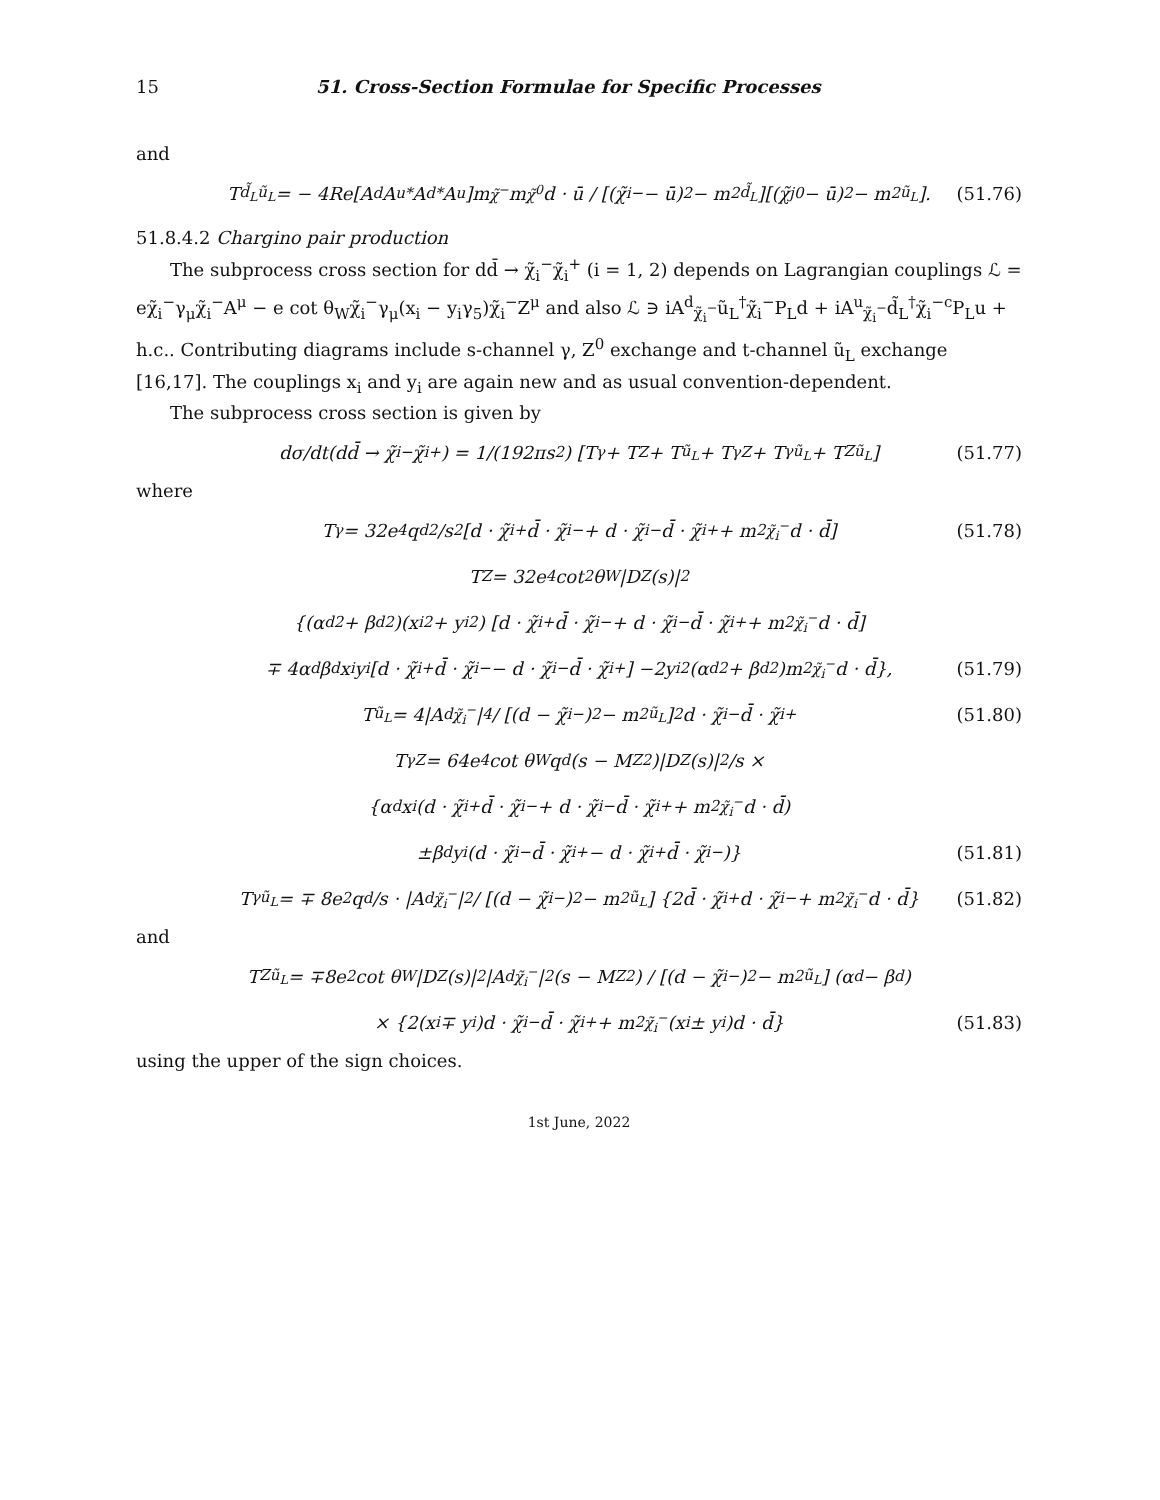15 51. Cross-Section Formulae for Specific Processes
and
T<sub>d̃<sub>L</sub>ũ<sub>L</sub></sub> = − 4Re[A<sup>d</sup>A<sup>u*</sup>A<sup>d*</sup>A<sup>u</sup>]m<sub>χ̃<sup>−</sup></sub>m<sub>χ̃<sup>0</sup></sub>d · ū / [(χ̃<sub>i</sub><sup>−</sup> − ū)<sup>2</sup> − m<sup>2</sup><sub>d̃<sub>L</sub></sub>][(χ̃<sub>j</sub><sup>0</sup> − ū)<sup>2</sup> − m<sup>2</sup><sub>ũ<sub>L</sub></sub>]. (51.76)
51.8.4.2 Chargino pair production
The subprocess cross section for dd̄ → χ̃<sub>i</sub><sup>−</sup>χ̃<sub>i</sub><sup>+</sup> (i = 1, 2) depends on Lagrangian couplings ℒ = eχ̃<sub>i</sub><sup>−</sup>γ<sub>μ</sub>χ̃<sub>i</sub><sup>−</sup>A<sup>μ</sup> − e cot θ<sub>W</sub>χ̃<sub>i</sub><sup>−</sup>γ<sub>μ</sub>(x<sub>i</sub> − y<sub>i</sub>γ<sub>5</sub>)χ̃<sub>i</sub><sup>−</sup>Z<sup>μ</sup> and also ℒ ∋ iA<sup>d</sup><sub>χ̃<sub>i</sub><sup>−</sup></sub>ũ<sub>L</sub><sup>†</sup>χ̃<sub>i</sub><sup>−</sup>P<sub>L</sub>d + iA<sup>u</sup><sub>χ̃<sub>i</sub><sup>−</sup></sub>d̃<sub>L</sub><sup>†</sup>χ̃<sub>i</sub><sup>−c</sup>P<sub>L</sub>u + h.c.. Contributing diagrams include s-channel γ, Z<sup>0</sup> exchange and t-channel ũ<sub>L</sub> exchange [16,17]. The couplings x<sub>i</sub> and y<sub>i</sub> are again new and as usual convention-dependent.
The subprocess cross section is given by
dσ/dt(dd̄ → χ̃<sub>i</sub><sup>−</sup>χ̃<sub>i</sub><sup>+</sup>) = 1/(192πs<sup>2</sup>) [T<sub>γ</sub> + T<sub>Z</sub> + T<sub>ũ<sub>L</sub></sub> + T<sub>γZ</sub> + T<sub>γũ<sub>L</sub></sub> + T<sub>Zũ<sub>L</sub></sub>] (51.77)
where
T<sub>γ</sub> = 32e<sup>4</sup>q<sub>d</sub><sup>2</sup>/s<sup>2</sup> [d · χ̃<sub>i</sub><sup>+</sup>d̄ · χ̃<sub>i</sub><sup>−</sup> + d · χ̃<sub>i</sub><sup>−</sup>d̄ · χ̃<sub>i</sub><sup>+</sup> + m<sup>2</sup><sub>χ̃<sub>i</sub><sup>−</sup></sub>d · d̄] (51.78)
T<sub>Z</sub> = 32e<sup>4</sup> cot<sup>2</sup> θ<sub>W</sub>|D<sub>Z</sub>(s)|<sup>2</sup>
{(α<sub>d</sub><sup>2</sup> + β<sub>d</sub><sup>2</sup>)(x<sub>i</sub><sup>2</sup> + y<sub>i</sub><sup>2</sup>) [d · χ̃<sub>i</sub><sup>+</sup>d̄ · χ̃<sub>i</sub><sup>−</sup> + d · χ̃<sub>i</sub><sup>−</sup>d̄ · χ̃<sub>i</sub><sup>+</sup> + m<sup>2</sup><sub>χ̃<sub>i</sub><sup>−</sup></sub>d · d̄]
∓ 4α<sub>d</sub>β<sub>d</sub>x<sub>i</sub>y<sub>i</sub> [d · χ̃<sub>i</sub><sup>+</sup>d̄ · χ̃<sub>i</sub><sup>−</sup> − d · χ̃<sub>i</sub><sup>−</sup>d̄ · χ̃<sub>i</sub><sup>+</sup>] −2y<sub>i</sub><sup>2</sup>(α<sub>d</sub><sup>2</sup> + β<sub>d</sub><sup>2</sup>)m<sup>2</sup><sub>χ̃<sub>i</sub><sup>−</sup></sub>d · d̄}, (51.79)
T<sub>ũ<sub>L</sub></sub> = 4|A<sup>d</sup><sub>χ̃<sub>i</sub><sup>−</sup></sub>|<sup>4</sup> / [(d − χ̃<sub>i</sub><sup>−</sup>)<sup>2</sup> − m<sup>2</sup><sub>ũ<sub>L</sub></sub>]<sup>2</sup> d · χ̃<sub>i</sub><sup>−</sup>d̄ · χ̃<sub>i</sub><sup>+</sup> (51.80)
T<sub>γZ</sub> = 64e<sup>4</sup> cot θ<sub>W</sub>q<sub>d</sub>(s − M<sub>Z</sub><sup>2</sup>)|D<sub>Z</sub>(s)|<sup>2</sup>/s ×
{α<sub>d</sub>x<sub>i</sub> (d · χ̃<sub>i</sub><sup>+</sup>d̄ · χ̃<sub>i</sub><sup>−</sup> + d · χ̃<sub>i</sub><sup>−</sup>d̄ · χ̃<sub>i</sub><sup>+</sup> + m<sup>2</sup><sub>χ̃<sub>i</sub><sup>−</sup></sub>d · d̄)
±β<sub>d</sub>y<sub>i</sub> (d · χ̃<sub>i</sub><sup>−</sup>d̄ · χ̃<sub>i</sub><sup>+</sup> − d · χ̃<sub>i</sub><sup>+</sup>d̄ · χ̃<sub>i</sub><sup>−</sup>)} (51.81)
T<sub>γũ<sub>L</sub></sub> = ∓ 8e<sup>2</sup>q<sub>d</sub>/s · |A<sup>d</sup><sub>χ̃<sub>i</sub><sup>−</sup></sub>|<sup>2</sup> / [(d − χ̃<sub>i</sub><sup>−</sup>)<sup>2</sup> − m<sup>2</sup><sub>ũ<sub>L</sub></sub>] {2d̄ · χ̃<sub>i</sub><sup>+</sup>d · χ̃<sub>i</sub><sup>−</sup> + m<sup>2</sup><sub>χ̃<sub>i</sub><sup>−</sup></sub>d · d̄} (51.82)
and
T<sub>Zũ<sub>L</sub></sub> = ∓8e<sup>2</sup> cot θ<sub>W</sub>|D<sub>Z</sub>(s)|<sup>2</sup> |A<sup>d</sup><sub>χ̃<sub>i</sub><sup>−</sup></sub>|<sup>2</sup>(s − M<sub>Z</sub><sup>2</sup>) / [(d − χ̃<sub>i</sub><sup>−</sup>)<sup>2</sup> − m<sup>2</sup><sub>ũ<sub>L</sub></sub>] (α<sub>d</sub> − β<sub>d</sub>)
× {2(x<sub>i</sub> ∓ y<sub>i</sub>)d · χ̃<sub>i</sub><sup>−</sup>d̄ · χ̃<sub>i</sub><sup>+</sup> + m<sup>2</sup><sub>χ̃<sub>i</sub><sup>−</sup></sub>(x<sub>i</sub> ± y<sub>i</sub>)d · d̄} (51.83)
using the upper of the sign choices.
1st June, 2022